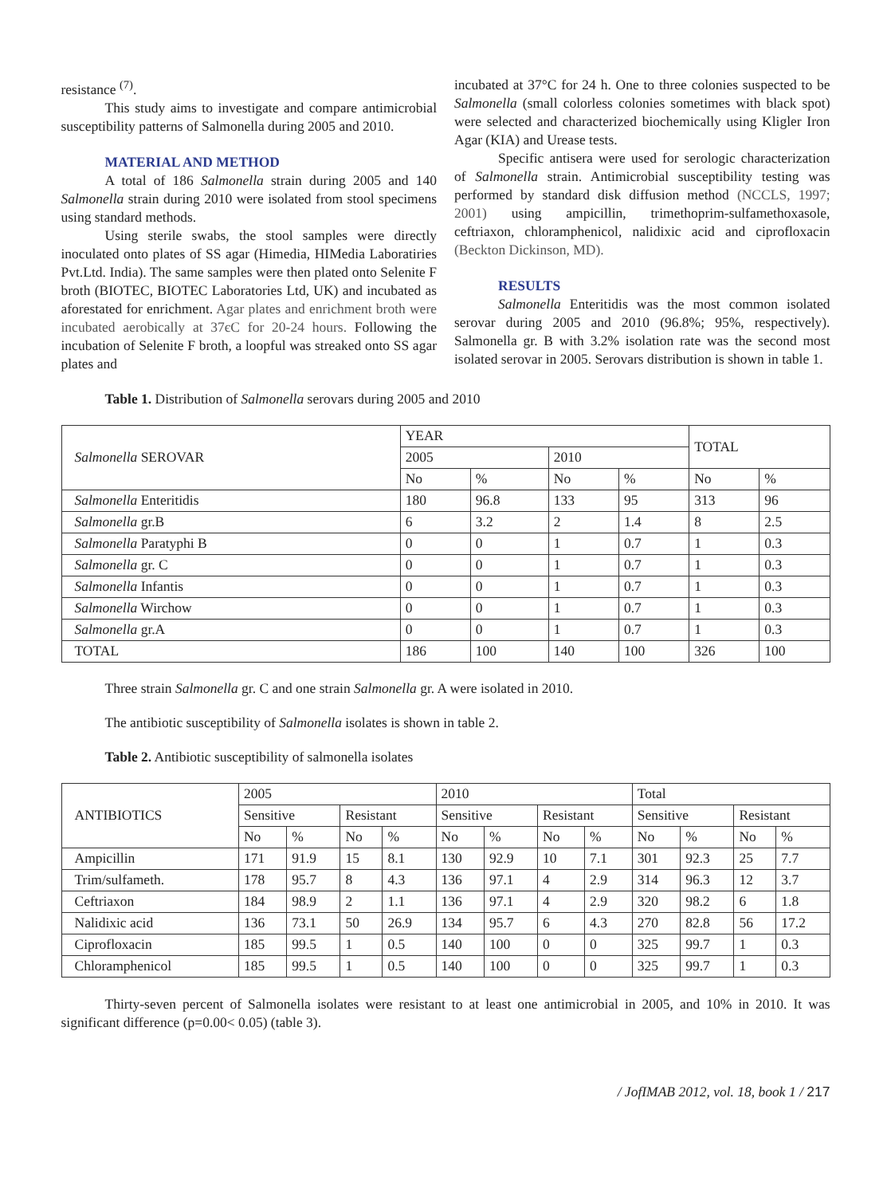resistance <sup>(7)</sup>.
This study aims to investigate and compare antimicrobial susceptibility patterns of Salmonella during 2005 and 2010.
MATERIAL AND METHOD
A total of 186 Salmonella strain during 2005 and 140 Salmonella strain during 2010 were isolated from stool specimens using standard methods.
Using sterile swabs, the stool samples were directly inoculated onto plates of SS agar (Himedia, HIMedia Laboratiries Pvt.Ltd. India). The same samples were then plated onto Selenite F broth (BIOTEC, BIOTEC Laboratories Ltd, UK) and incubated as aforestated for enrichment. Agar plates and enrichment broth were incubated aerobically at 37єC for 20-24 hours. Following the incubation of Selenite F broth, a loopful was streaked onto SS agar plates and
incubated at 37°C for 24 h. One to three colonies suspected to be Salmonella (small colorless colonies sometimes with black spot) were selected and characterized biochemically using Kligler Iron Agar (KIA) and Urease tests.
Specific antisera were used for serologic characterization of Salmonella strain. Antimicrobial susceptibility testing was performed by standard disk diffusion method (NCCLS, 1997; 2001) using ampicillin, trimethoprim-sulfamethoxasole, ceftriaxon, chloramphenicol, nalidixic acid and ciprofloxacin (Beckton Dickinson, MD).
RESULTS
Salmonella Enteritidis was the most common isolated serovar during 2005 and 2010 (96.8%; 95%, respectively). Salmonella gr. B with 3.2% isolation rate was the second most isolated serovar in 2005. Serovars distribution is shown in table 1.
Table 1. Distribution of Salmonella serovars during 2005 and 2010
| Salmonella SEROVAR | YEAR | | | | TOTAL | |
| --- | --- | --- | --- | --- | --- | --- |
| | 2005 | | 2010 | | | |
| | No | % | No | % | No | % |
| Salmonella Enteritidis | 180 | 96.8 | 133 | 95 | 313 | 96 |
| Salmonella gr.B | 6 | 3.2 | 2 | 1.4 | 8 | 2.5 |
| Salmonella Paratyphi B | 0 | 0 | 1 | 0.7 | 1 | 0.3 |
| Salmonella gr. C | 0 | 0 | 1 | 0.7 | 1 | 0.3 |
| Salmonella Infantis | 0 | 0 | 1 | 0.7 | 1 | 0.3 |
| Salmonella Wirchow | 0 | 0 | 1 | 0.7 | 1 | 0.3 |
| Salmonella gr.A | 0 | 0 | 1 | 0.7 | 1 | 0.3 |
| TOTAL | 186 | 100 | 140 | 100 | 326 | 100 |
Three strain Salmonella gr. C and one strain Salmonella gr. A were isolated in 2010.
The antibiotic susceptibility of Salmonella isolates is shown in table 2.
Table 2. Antibiotic susceptibility of salmonella isolates
| ANTIBIOTICS | 2005 | | | | 2010 | | | | Total | | | |
| --- | --- | --- | --- | --- | --- | --- | --- | --- | --- | --- | --- | --- |
| | Sensitive | | Resistant | | Sensitive | | Resistant | | Sensitive | | Resistant | |
| | No | % | No | % | No | % | No | % | No | % | No | % |
| Ampicillin | 171 | 91.9 | 15 | 8.1 | 130 | 92.9 | 10 | 7.1 | 301 | 92.3 | 25 | 7.7 |
| Trim/sulfameth. | 178 | 95.7 | 8 | 4.3 | 136 | 97.1 | 4 | 2.9 | 314 | 96.3 | 12 | 3.7 |
| Ceftriaxon | 184 | 98.9 | 2 | 1.1 | 136 | 97.1 | 4 | 2.9 | 320 | 98.2 | 6 | 1.8 |
| Nalidixic acid | 136 | 73.1 | 50 | 26.9 | 134 | 95.7 | 6 | 4.3 | 270 | 82.8 | 56 | 17.2 |
| Ciprofloxacin | 185 | 99.5 | 1 | 0.5 | 140 | 100 | 0 | 0 | 325 | 99.7 | 1 | 0.3 |
| Chloramphenicol | 185 | 99.5 | 1 | 0.5 | 140 | 100 | 0 | 0 | 325 | 99.7 | 1 | 0.3 |
Thirty-seven percent of Salmonella isolates were resistant to at least one antimicrobial in 2005, and 10% in 2010. It was significant difference (p=0.00< 0.05) (table 3).
/ JofIMAB 2012, vol. 18, book 1 / 217